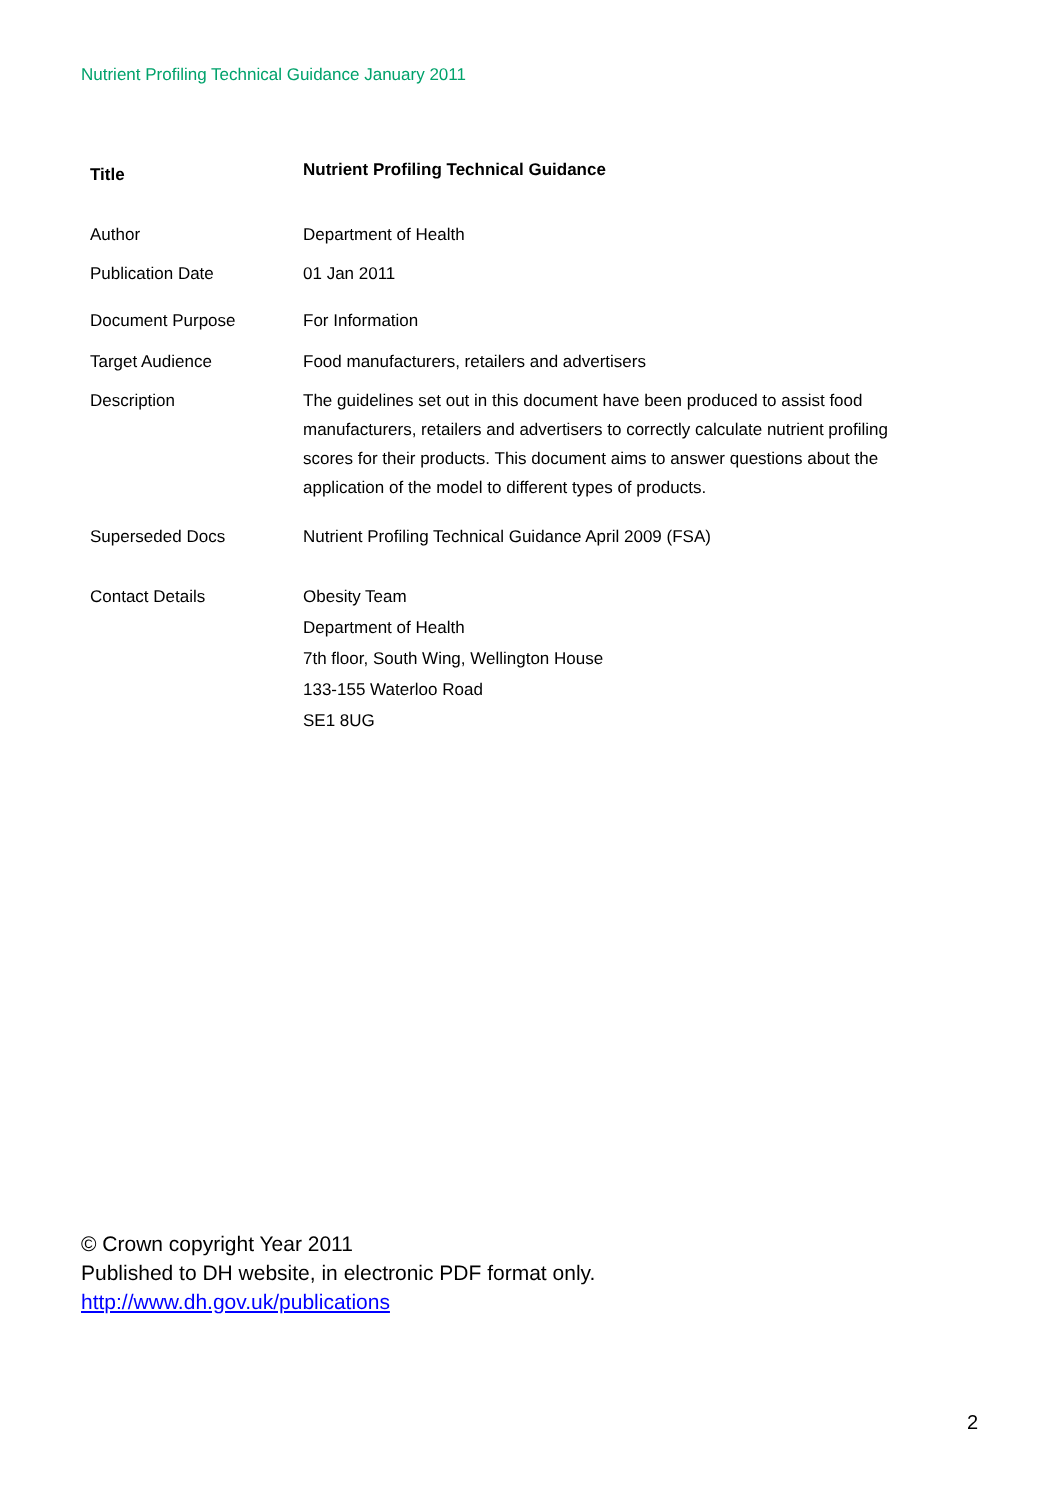Nutrient Profiling Technical Guidance January 2011
| Title | Nutrient Profiling Technical Guidance |
| Author | Department of Health |
| Publication Date | 01 Jan 2011 |
| Document Purpose | For Information |
| Target Audience | Food manufacturers, retailers and advertisers |
| Description | The guidelines set out in this document have been produced to assist food manufacturers, retailers and advertisers to correctly calculate nutrient profiling scores for their products. This document aims to answer questions about the application of the model to different types of products. |
| Superseded Docs | Nutrient Profiling Technical Guidance April 2009 (FSA) |
| Contact Details | Obesity Team Department of Health 7th floor, South Wing, Wellington House 133-155 Waterloo Road SE1 8UG |
© Crown copyright Year 2011
Published to DH website, in electronic PDF format only.
http://www.dh.gov.uk/publications
2